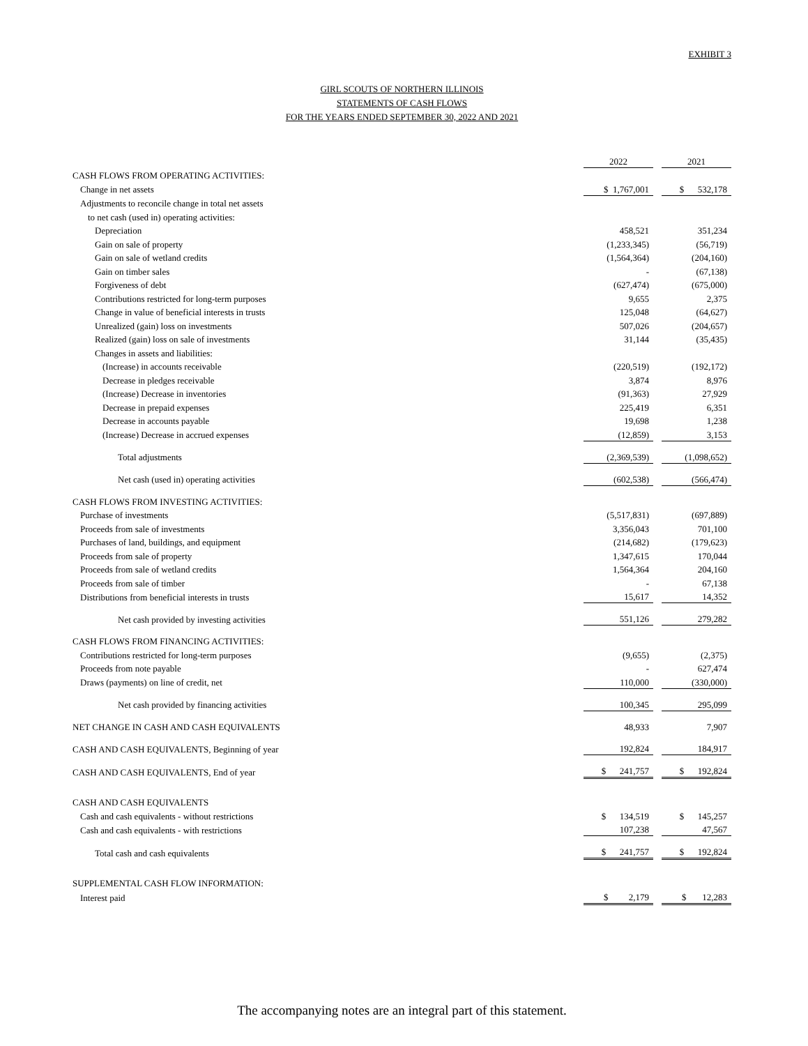EXHIBIT 3
GIRL SCOUTS OF NORTHERN ILLINOIS
STATEMENTS OF CASH FLOWS
FOR THE YEARS ENDED SEPTEMBER 30, 2022 AND 2021
| | 2022 | | 2021 |
| CASH FLOWS FROM OPERATING ACTIVITIES: | | | |
| Change in net assets | $ 1,767,001 | | $ 532,178 |
| Adjustments to reconcile change in total net assets | | | |
| to net cash (used in) operating activities: | | | |
| Depreciation | 458,521 | | 351,234 |
| Gain on sale of property | (1,233,345) | | (56,719) |
| Gain on sale of wetland credits | (1,564,364) | | (204,160) |
| Gain on timber sales | - | | (67,138) |
| Forgiveness of debt | (627,474) | | (675,000) |
| Contributions restricted for long-term purposes | 9,655 | | 2,375 |
| Change in value of beneficial interests in trusts | 125,048 | | (64,627) |
| Unrealized (gain) loss on investments | 507,026 | | (204,657) |
| Realized (gain) loss on sale of investments | 31,144 | | (35,435) |
| Changes in assets and liabilities: | | | |
| (Increase) in accounts receivable | (220,519) | | (192,172) |
| Decrease in pledges receivable | 3,874 | | 8,976 |
| (Increase) Decrease in inventories | (91,363) | | 27,929 |
| Decrease in prepaid expenses | 225,419 | | 6,351 |
| Decrease in accounts payable | 19,698 | | 1,238 |
| (Increase) Decrease in accrued expenses | (12,859) | | 3,153 |
| Total adjustments | (2,369,539) | | (1,098,652) |
| Net cash (used in) operating activities | (602,538) | | (566,474) |
| CASH FLOWS FROM INVESTING ACTIVITIES: | | | |
| Purchase of investments | (5,517,831) | | (697,889) |
| Proceeds from sale of investments | 3,356,043 | | 701,100 |
| Purchases of land, buildings, and equipment | (214,682) | | (179,623) |
| Proceeds from sale of property | 1,347,615 | | 170,044 |
| Proceeds from sale of wetland credits | 1,564,364 | | 204,160 |
| Proceeds from sale of timber | - | | 67,138 |
| Distributions from beneficial interests in trusts | 15,617 | | 14,352 |
| Net cash provided by investing activities | 551,126 | | 279,282 |
| CASH FLOWS FROM FINANCING ACTIVITIES: | | | |
| Contributions restricted for long-term purposes | (9,655) | | (2,375) |
| Proceeds from note payable | - | | 627,474 |
| Draws (payments) on line of credit, net | 110,000 | | (330,000) |
| Net cash provided by financing activities | 100,345 | | 295,099 |
| NET CHANGE IN CASH AND CASH EQUIVALENTS | 48,933 | | 7,907 |
| CASH AND CASH EQUIVALENTS, Beginning of year | 192,824 | | 184,917 |
| CASH AND CASH EQUIVALENTS, End of year | $ 241,757 | | $ 192,824 |
| CASH AND CASH EQUIVALENTS | | | |
| Cash and cash equivalents - without restrictions | $ 134,519 | | $ 145,257 |
| Cash and cash equivalents - with restrictions | 107,238 | | 47,567 |
| Total cash and cash equivalents | $ 241,757 | | $ 192,824 |
| SUPPLEMENTAL CASH FLOW INFORMATION: | | | |
| Interest paid | $ 2,179 | | $ 12,283 |
The accompanying notes are an integral part of this statement.